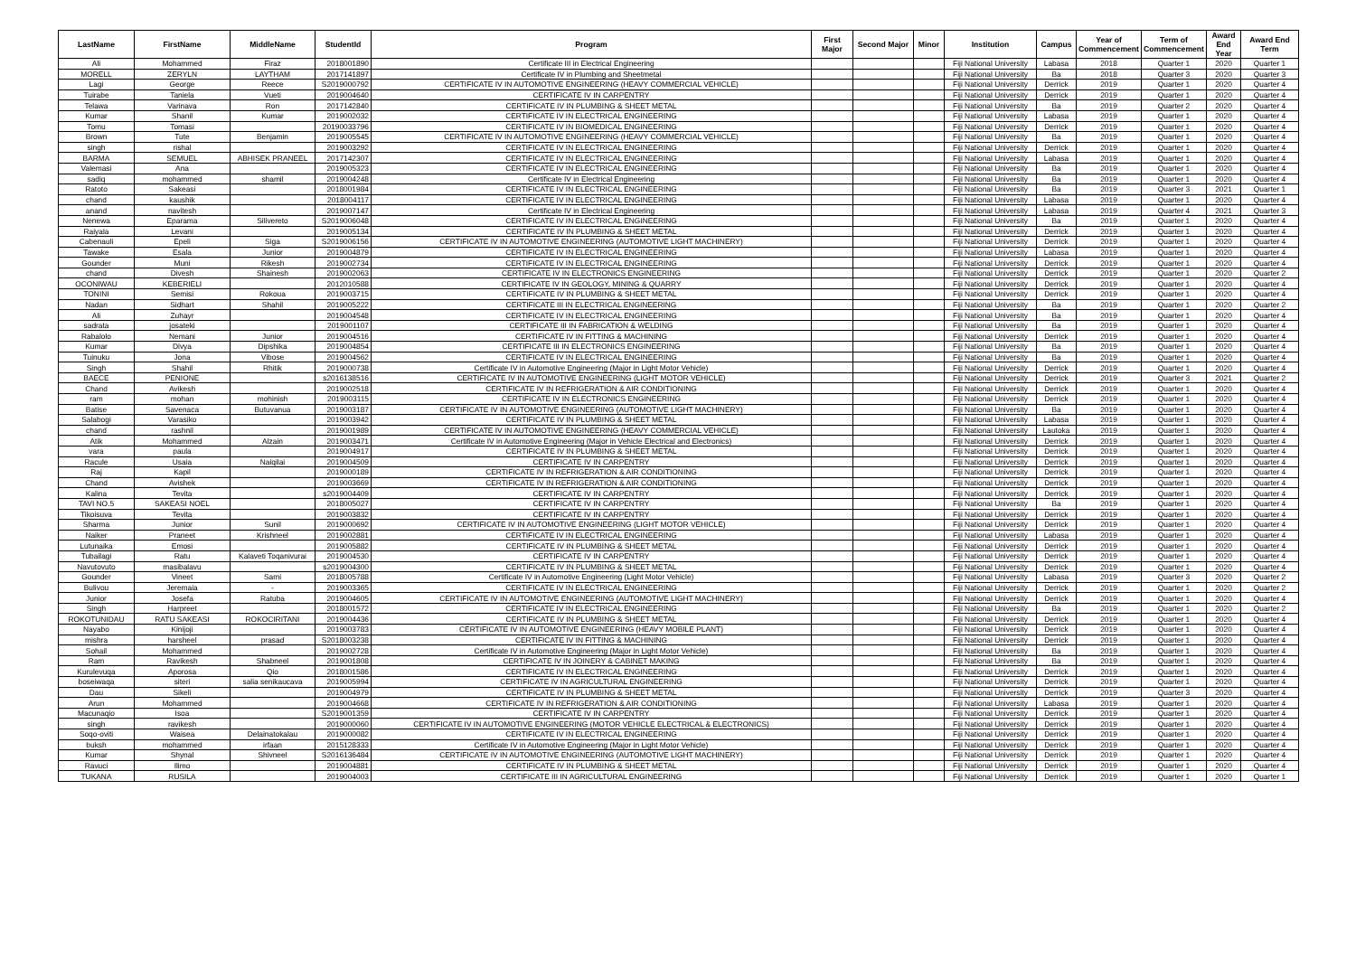| LastName | FirstName | MiddleName | StudentId | Program | First Major | Second Major | Minor | Institution | Campus | Year of Commencement | Term of Commencement | Award End Year | Award End Term |
| --- | --- | --- | --- | --- | --- | --- | --- | --- | --- | --- | --- | --- | --- |
| Ali | Mohammed | Firaz | 2018001890 | Certificate III in Electrical Engineering | | | | Fiji National University | Labasa | 2018 | Quarter 1 | 2020 | Quarter 1 |
| MORELL | ZERYLN | LAYTHAM | 2017141897 | Certificate IV in Plumbing and Sheetmetal | | | | Fiji National University | Ba | 2018 | Quarter 3 | 2020 | Quarter 3 |
| Lagi | George | Reece | S2019000792 | CERTIFICATE IV IN AUTOMOTIVE ENGINEERING (HEAVY COMMERCIAL VEHICLE) | | | | Fiji National University | Derrick | 2019 | Quarter 1 | 2020 | Quarter 4 |
| Tuirabe | Taniela | Vueti | 2019004640 | CERTIFICATE IV IN CARPENTRY | | | | Fiji National University | Derrick | 2019 | Quarter 1 | 2020 | Quarter 4 |
| Telawa | Varinava | Ron | 2017142840 | CERTIFICATE IV IN PLUMBING & SHEET METAL | | | | Fiji National University | Ba | 2019 | Quarter 2 | 2020 | Quarter 4 |
| Kumar | Shanil | Kumar | 2019002032 | CERTIFICATE IV IN ELECTRICAL ENGINEERING | | | | Fiji National University | Labasa | 2019 | Quarter 1 | 2020 | Quarter 4 |
| Tomu | Tomasi | | 20190033796 | CERTIFICATE IV IN BIOMEDICAL ENGINEERING | | | | Fiji National University | Derrick | 2019 | Quarter 1 | 2020 | Quarter 4 |
| Brown | Tute | Benjamin | 2019005545 | CERTIFICATE IV IN AUTOMOTIVE ENGINEERING (HEAVY COMMERCIAL VEHICLE) | | | | Fiji National University | Ba | 2019 | Quarter 1 | 2020 | Quarter 4 |
| singh | rishal | | 2019003292 | CERTIFICATE IV IN ELECTRICAL ENGINEERING | | | | Fiji National University | Derrick | 2019 | Quarter 1 | 2020 | Quarter 4 |
| BARMA | SEMUEL | ABHISEK PRANEEL | 2017142307 | CERTIFICATE IV IN ELECTRICAL ENGINEERING | | | | Fiji National University | Labasa | 2019 | Quarter 1 | 2020 | Quarter 4 |
| Valemasi | Ana | | 2019005323 | CERTIFICATE IV IN ELECTRICAL ENGINEERING | | | | Fiji National University | Ba | 2019 | Quarter 1 | 2020 | Quarter 4 |
| sadiq | mohammed | shamil | 2019004248 | Certificate IV in Electrical Engineering | | | | Fiji National University | Ba | 2019 | Quarter 1 | 2020 | Quarter 4 |
| Ratoto | Sakeasi | | 2018001984 | CERTIFICATE IV IN ELECTRICAL ENGINEERING | | | | Fiji National University | Ba | 2019 | Quarter 3 | 2021 | Quarter 1 |
| chand | kaushik | | 2018004117 | CERTIFICATE IV IN ELECTRICAL ENGINEERING | | | | Fiji National University | Labasa | 2019 | Quarter 1 | 2020 | Quarter 4 |
| anand | navitesh | | 2019007147 | Certificate IV in Electrical Engineering | | | | Fiji National University | Labasa | 2019 | Quarter 4 | 2021 | Quarter 3 |
| Nenewa | Eparama | Silivereto | S2019006048 | CERTIFICATE IV IN ELECTRICAL ENGINEERING | | | | Fiji National University | Ba | 2019 | Quarter 1 | 2020 | Quarter 4 |
| Raiyala | Levani | | 2019005134 | CERTIFICATE IV IN PLUMBING & SHEET METAL | | | | Fiji National University | Derrick | 2019 | Quarter 1 | 2020 | Quarter 4 |
| Cabenauli | Epeli | Siga | S2019006156 | CERTIFICATE IV IN AUTOMOTIVE ENGINEERING (AUTOMOTIVE LIGHT MACHINERY) | | | | Fiji National University | Derrick | 2019 | Quarter 1 | 2020 | Quarter 4 |
| Tawake | Esala | Junior | 2019004879 | CERTIFICATE IV IN ELECTRICAL ENGINEERING | | | | Fiji National University | Labasa | 2019 | Quarter 1 | 2020 | Quarter 4 |
| Gounder | Muni | Rikesh | 2019002734 | CERTIFICATE IV IN ELECTRICAL ENGINEERING | | | | Fiji National University | Derrick | 2019 | Quarter 1 | 2020 | Quarter 4 |
| chand | Divesh | Shainesh | 2019002063 | CERTIFICATE IV IN ELECTRONICS ENGINEERING | | | | Fiji National University | Derrick | 2019 | Quarter 1 | 2020 | Quarter 2 |
| OCONIWAU | KEBERIELI | | 2012010588 | CERTIFICATE IV IN GEOLOGY, MINING & QUARRY | | | | Fiji National University | Derrick | 2019 | Quarter 1 | 2020 | Quarter 4 |
| TONINI | Semisi | Rokoua | 2019003715 | CERTIFICATE IV IN PLUMBING & SHEET METAL | | | | Fiji National University | Derrick | 2019 | Quarter 1 | 2020 | Quarter 4 |
| Nadan | Sidhart | Shahil | 2019005222 | CERTIFICATE III IN ELECTRICAL ENGINEERING | | | | Fiji National University | Ba | 2019 | Quarter 1 | 2020 | Quarter 2 |
| Ali | Zuhayr | | 2019004548 | CERTIFICATE IV IN ELECTRICAL ENGINEERING | | | | Fiji National University | Ba | 2019 | Quarter 1 | 2020 | Quarter 4 |
| sadrata | josateki | | 2019001107 | CERTIFICATE III IN FABRICATION & WELDING | | | | Fiji National University | Ba | 2019 | Quarter 1 | 2020 | Quarter 4 |
| Rabalolo | Nemani | Junior | 2019004516 | CERTIFICATE IV IN FITTING & MACHINING | | | | Fiji National University | Derrick | 2019 | Quarter 1 | 2020 | Quarter 4 |
| Kumar | Divya | Dipshika | 2019004854 | CERTIFICATE III IN ELECTRONICS ENGINEERING | | | | Fiji National University | Ba | 2019 | Quarter 1 | 2020 | Quarter 4 |
| Tuinuku | Jona | Vibose | 2019004562 | CERTIFICATE IV IN ELECTRICAL ENGINEERING | | | | Fiji National University | Ba | 2019 | Quarter 1 | 2020 | Quarter 4 |
| Singh | Shahil | Rhitik | 2019000738 | Certificate IV in Automotive Engineering (Major in Light Motor Vehicle) | | | | Fiji National University | Derrick | 2019 | Quarter 1 | 2020 | Quarter 4 |
| BAECE | PENIONE | | s2016138516 | CERTIFICATE IV IN AUTOMOTIVE ENGINEERING (LIGHT MOTOR VEHICLE) | | | | Fiji National University | Derrick | 2019 | Quarter 3 | 2021 | Quarter 2 |
| Chand | Avikesh | | 2019002518 | CERTIFICATE IV IN REFRIGERATION & AIR CONDITIONING | | | | Fiji National University | Derrick | 2019 | Quarter 1 | 2020 | Quarter 4 |
| ram | mohan | mohinish | 2019003115 | CERTIFICATE IV IN ELECTRONICS ENGINEERING | | | | Fiji National University | Derrick | 2019 | Quarter 1 | 2020 | Quarter 4 |
| Batise | Savenaca | Butuvanua | 2019003187 | CERTIFICATE IV IN AUTOMOTIVE ENGINEERING (AUTOMOTIVE LIGHT MACHINERY) | | | | Fiji National University | Ba | 2019 | Quarter 1 | 2020 | Quarter 4 |
| Salabogi | Varasiko | | 2019003942 | CERTIFICATE IV IN PLUMBING & SHEET METAL | | | | Fiji National University | Labasa | 2019 | Quarter 1 | 2020 | Quarter 4 |
| chand | rashnil | | 2019001989 | CERTIFICATE IV IN AUTOMOTIVE ENGINEERING (HEAVY COMMERCIAL VEHICLE) | | | | Fiji National University | Lautoka | 2019 | Quarter 1 | 2020 | Quarter 4 |
| Atik | Mohammed | Alzain | 2019003471 | Certificate IV in Automotive Engineering (Major in Vehicle Electrical and Electronics) | | | | Fiji National University | Derrick | 2019 | Quarter 1 | 2020 | Quarter 4 |
| vara | paula | | 2019004917 | CERTIFICATE IV IN PLUMBING & SHEET METAL | | | | Fiji National University | Derrick | 2019 | Quarter 1 | 2020 | Quarter 4 |
| Racule | Usaia | Naiqilai | 2019004509 | CERTIFICATE IV IN CARPENTRY | | | | Fiji National University | Derrick | 2019 | Quarter 1 | 2020 | Quarter 4 |
| Raj | Kapil | | 2019000189 | CERTIFICATE IV IN REFRIGERATION & AIR CONDITIONING | | | | Fiji National University | Derrick | 2019 | Quarter 1 | 2020 | Quarter 4 |
| Chand | Avishek | | 2019003669 | CERTIFICATE IV IN REFRIGERATION & AIR CONDITIONING | | | | Fiji National University | Derrick | 2019 | Quarter 1 | 2020 | Quarter 4 |
| Kalina | Tevita | | s2019004409 | CERTIFICATE IV IN CARPENTRY | | | | Fiji National University | Derrick | 2019 | Quarter 1 | 2020 | Quarter 4 |
| TAVI NO.5 | SAKEASI NOEL | | 2018005027 | CERTIFICATE IV IN CARPENTRY | | | | Fiji National University | Ba | 2019 | Quarter 1 | 2020 | Quarter 4 |
| Tikoisuva | Tevita | | 2019003832 | CERTIFICATE IV IN CARPENTRY | | | | Fiji National University | Derrick | 2019 | Quarter 1 | 2020 | Quarter 4 |
| Sharma | Junior | Sunil | 2019000692 | CERTIFICATE IV IN AUTOMOTIVE ENGINEERING (LIGHT MOTOR VEHICLE) | | | | Fiji National University | Derrick | 2019 | Quarter 1 | 2020 | Quarter 4 |
| Naiker | Praneet | Krishneel | 2019002881 | CERTIFICATE IV IN ELECTRICAL ENGINEERING | | | | Fiji National University | Labasa | 2019 | Quarter 1 | 2020 | Quarter 4 |
| Lutunaika | Emosi | | 2019005882 | CERTIFICATE IV IN PLUMBING & SHEET METAL | | | | Fiji National University | Derrick | 2019 | Quarter 1 | 2020 | Quarter 4 |
| Tubailagi | Ratu | Kalaveti Toqanivurai | 2019004530 | CERTIFICATE IV IN CARPENTRY | | | | Fiji National University | Derrick | 2019 | Quarter 1 | 2020 | Quarter 4 |
| Navutovuto | masibalavu | | s2019004300 | CERTIFICATE IV IN PLUMBING & SHEET METAL | | | | Fiji National University | Derrick | 2019 | Quarter 1 | 2020 | Quarter 4 |
| Gounder | Vineet | Sami | 2018005788 | Certificate IV in Automotive Engineering (Light Motor Vehicle) | | | | Fiji National University | Labasa | 2019 | Quarter 3 | 2020 | Quarter 2 |
| Bulivou | Jeremaia | - | 2019003365 | CERTIFICATE IV IN ELECTRICAL ENGINEERING | | | | Fiji National University | Derrick | 2019 | Quarter 1 | 2020 | Quarter 2 |
| Junior | Josefa | Ratuba | 2019004605 | CERTIFICATE IV IN AUTOMOTIVE ENGINEERING (AUTOMOTIVE LIGHT MACHINERY) | | | | Fiji National University | Derrick | 2019 | Quarter 1 | 2020 | Quarter 4 |
| Singh | Harpreet | | 2018001572 | CERTIFICATE IV IN ELECTRICAL ENGINEERING | | | | Fiji National University | Ba | 2019 | Quarter 1 | 2020 | Quarter 2 |
| ROKOTUNIDAU | RATU SAKEASI | ROKOCIRITANI | 2019004436 | CERTIFICATE IV IN PLUMBING & SHEET METAL | | | | Fiji National University | Derrick | 2019 | Quarter 1 | 2020 | Quarter 4 |
| Nayabo | Kinijoji | | 2019003783 | CERTIFICATE IV IN AUTOMOTIVE ENGINEERING (HEAVY MOBILE PLANT) | | | | Fiji National University | Derrick | 2019 | Quarter 1 | 2020 | Quarter 4 |
| mishra | harsheel | prasad | S2018003238 | CERTIFICATE IV IN FITTING & MACHINING | | | | Fiji National University | Derrick | 2019 | Quarter 1 | 2020 | Quarter 4 |
| Sohail | Mohammed | | 2019002728 | Certificate IV in Automotive Engineering (Major in Light Motor Vehicle) | | | | Fiji National University | Ba | 2019 | Quarter 1 | 2020 | Quarter 4 |
| Ram | Ravikesh | Shabneel | 2019001808 | CERTIFICATE IV IN JOINERY & CABINET MAKING | | | | Fiji National University | Ba | 2019 | Quarter 1 | 2020 | Quarter 4 |
| Kurulevuqa | Aporosa | Qio | 2018001586 | CERTIFICATE IV IN ELECTRICAL ENGINEERING | | | | Fiji National University | Derrick | 2019 | Quarter 1 | 2020 | Quarter 4 |
| boseiwaqa | siteri | salia senikaucava | 2019005994 | CERTIFICATE IV IN AGRICULTURAL ENGINEERING | | | | Fiji National University | Derrick | 2019 | Quarter 1 | 2020 | Quarter 4 |
| Dau | Sikeli | | 2019004979 | CERTIFICATE IV IN PLUMBING & SHEET METAL | | | | Fiji National University | Derrick | 2019 | Quarter 3 | 2020 | Quarter 4 |
| Arun | Mohammed | | 2019004668 | CERTIFICATE IV IN REFRIGERATION & AIR CONDITIONING | | | | Fiji National University | Labasa | 2019 | Quarter 1 | 2020 | Quarter 4 |
| Macunaqio | Isoa | | S2019001359 | CERTIFICATE IV IN CARPENTRY | | | | Fiji National University | Derrick | 2019 | Quarter 1 | 2020 | Quarter 4 |
| singh | ravikesh | | 2019000060 | CERTIFICATE IV IN AUTOMOTIVE ENGINEERING (MOTOR VEHICLE ELECTRICAL & ELECTRONICS) | | | | Fiji National University | Derrick | 2019 | Quarter 1 | 2020 | Quarter 4 |
| Soqo-oviti | Waisea | Delainatokalau | 2019000082 | CERTIFICATE IV IN ELECTRICAL ENGINEERING | | | | Fiji National University | Derrick | 2019 | Quarter 1 | 2020 | Quarter 4 |
| buksh | mohammed | irfaan | 2015128333 | Certificate IV in Automotive Engineering (Major in Light Motor Vehicle) | | | | Fiji National University | Derrick | 2019 | Quarter 1 | 2020 | Quarter 4 |
| Kumar | Shynal | Shivneel | S2016136484 | CERTIFICATE IV IN AUTOMOTIVE ENGINEERING (AUTOMOTIVE LIGHT MACHINERY) | | | | Fiji National University | Derrick | 2019 | Quarter 1 | 2020 | Quarter 4 |
| Ravuci | Ilimo | | 2019004881 | CERTIFICATE IV IN PLUMBING & SHEET METAL | | | | Fiji National University | Derrick | 2019 | Quarter 1 | 2020 | Quarter 4 |
| TUKANA | RUSILA | | 2019004003 | CERTIFICATE III IN AGRICULTURAL ENGINEERING | | | | Fiji National University | Derrick | 2019 | Quarter 1 | 2020 | Quarter 1 |